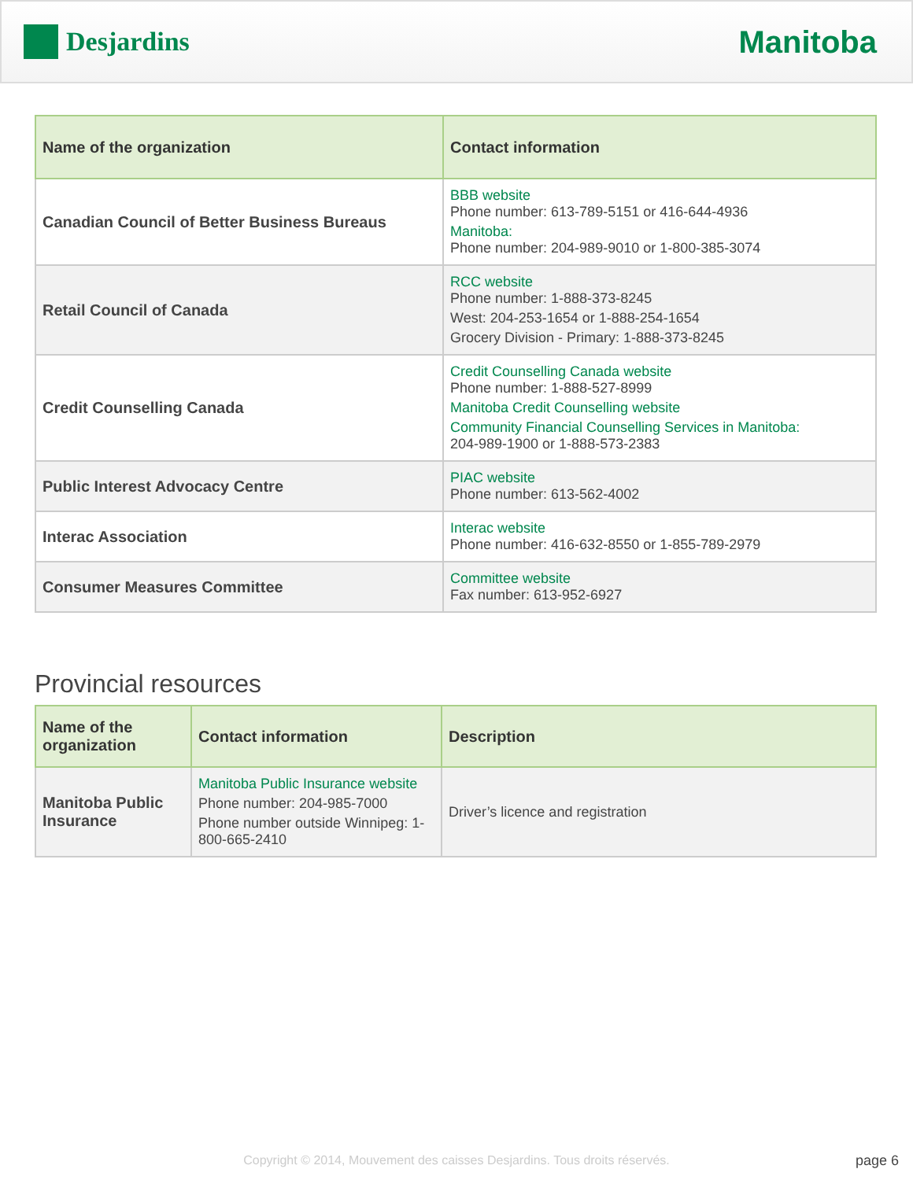Desjardins
Manitoba
| Name of the organization | Contact information |
| --- | --- |
| Canadian Council of Better Business Bureaus | BBB website Phone number: 613-789-5151 or 416-644-4936 Manitoba: Phone number: 204-989-9010 or 1-800-385-3074 |
| Retail Council of Canada | RCC website Phone number: 1-888-373-8245 West: 204-253-1654 or 1-888-254-1654 Grocery Division - Primary: 1-888-373-8245 |
| Credit Counselling Canada | Credit Counselling Canada website Phone number: 1-888-527-8999 Manitoba Credit Counselling website Community Financial Counselling Services in Manitoba: 204-989-1900 or 1-888-573-2383 |
| Public Interest Advocacy Centre | PIAC website Phone number: 613-562-4002 |
| Interac Association | Interac website Phone number: 416-632-8550 or 1-855-789-2979 |
| Consumer Measures Committee | Committee website Fax number: 613-952-6927 |
Provincial resources
| Name of the organization | Contact information | Description |
| --- | --- | --- |
| Manitoba Public Insurance | Manitoba Public Insurance website Phone number: 204-985-7000 Phone number outside Winnipeg: 1-800-665-2410 | Driver’s licence and registration |
Copyright © 2014, Mouvement des caisses Desjardins. Tous droits réservés. page 6